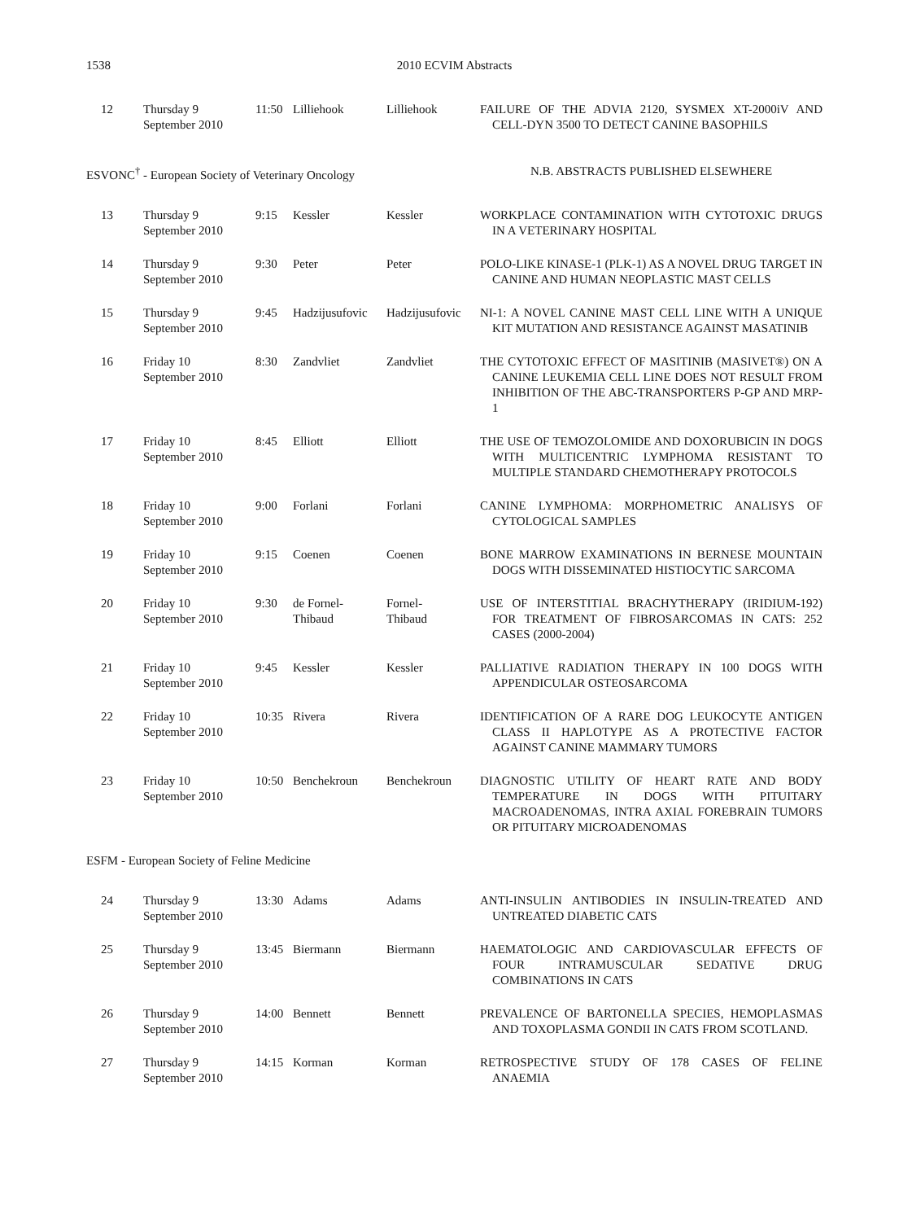1538 2010 ECVIM Abstracts
| 12 | Thursday 9 September 2010 | 11:50 | Lilliehook | Lilliehook | FAILURE OF THE ADVIA 2120, SYSMEX XT-2000iV AND CELL-DYN 3500 TO DETECT CANINE BASOPHILS |
| ESVONC<sup>†</sup> - European Society of Veterinary Oncology | | | | | N.B. ABSTRACTS PUBLISHED ELSEWHERE |
| 13 | Thursday 9 September 2010 | 9:15 | Kessler | Kessler | WORKPLACE CONTAMINATION WITH CYTOTOXIC DRUGS IN A VETERINARY HOSPITAL |
| 14 | Thursday 9 September 2010 | 9:30 | Peter | Peter | POLO-LIKE KINASE-1 (PLK-1) AS A NOVEL DRUG TARGET IN CANINE AND HUMAN NEOPLASTIC MAST CELLS |
| 15 | Thursday 9 September 2010 | 9:45 | Hadzijusufovic | Hadzijusufovic | NI-1: A NOVEL CANINE MAST CELL LINE WITH A UNIQUE KIT MUTATION AND RESISTANCE AGAINST MASATINIB |
| 16 | Friday 10 September 2010 | 8:30 | Zandvliet | Zandvliet | THE CYTOTOXIC EFFECT OF MASITINIB (MASIVET®) ON A CANINE LEUKEMIA CELL LINE DOES NOT RESULT FROM INHIBITION OF THE ABC-TRANSPORTERS P-GP AND MRP-1 |
| 17 | Friday 10 September 2010 | 8:45 | Elliott | Elliott | THE USE OF TEMOZOLOMIDE AND DOXORUBICIN IN DOGS WITH MULTICENTRIC LYMPHOMA RESISTANT TO MULTIPLE STANDARD CHEMOTHERAPY PROTOCOLS |
| 18 | Friday 10 September 2010 | 9:00 | Forlani | Forlani | CANINE LYMPHOMA: MORPHOMETRIC ANALISYS OF CYTOLOGICAL SAMPLES |
| 19 | Friday 10 September 2010 | 9:15 | Coenen | Coenen | BONE MARROW EXAMINATIONS IN BERNESE MOUNTAIN DOGS WITH DISSEMINATED HISTIOCYTIC SARCOMA |
| 20 | Friday 10 September 2010 | 9:30 | de Fornel- Thibaud | Fornel- Thibaud | USE OF INTERSTITIAL BRACHYTHERAPY (IRIDIUM-192) FOR TREATMENT OF FIBROSARCOMAS IN CATS: 252 CASES (2000-2004) |
| 21 | Friday 10 September 2010 | 9:45 | Kessler | Kessler | PALLIATIVE RADIATION THERAPY IN 100 DOGS WITH APPENDICULAR OSTEOSARCOMA |
| 22 | Friday 10 September 2010 | 10:35 | Rivera | Rivera | IDENTIFICATION OF A RARE DOG LEUKOCYTE ANTIGEN CLASS II HAPLOTYPE AS A PROTECTIVE FACTOR AGAINST CANINE MAMMARY TUMORS |
| 23 | Friday 10 September 2010 | 10:50 | Benchekroun | Benchekroun | DIAGNOSTIC UTILITY OF HEART RATE AND BODY TEMPERATURE IN DOGS WITH PITUITARY MACROADENOMAS, INTRA AXIAL FOREBRAIN TUMORS OR PITUITARY MICROADENOMAS |
| ESFM - European Society of Feline Medicine | | | | | |
| 24 | Thursday 9 September 2010 | 13:30 | Adams | Adams | ANTI-INSULIN ANTIBODIES IN INSULIN-TREATED AND UNTREATED DIABETIC CATS |
| 25 | Thursday 9 September 2010 | 13:45 | Biermann | Biermann | HAEMATOLOGIC AND CARDIOVASCULAR EFFECTS OF FOUR INTRAMUSCULAR SEDATIVE DRUG COMBINATIONS IN CATS |
| 26 | Thursday 9 September 2010 | 14:00 | Bennett | Bennett | PREVALENCE OF BARTONELLA SPECIES, HEMOPLASMAS AND TOXOPLASMA GONDII IN CATS FROM SCOTLAND. |
| 27 | Thursday 9 September 2010 | 14:15 | Korman | Korman | RETROSPECTIVE STUDY OF 178 CASES OF FELINE ANAEMIA |